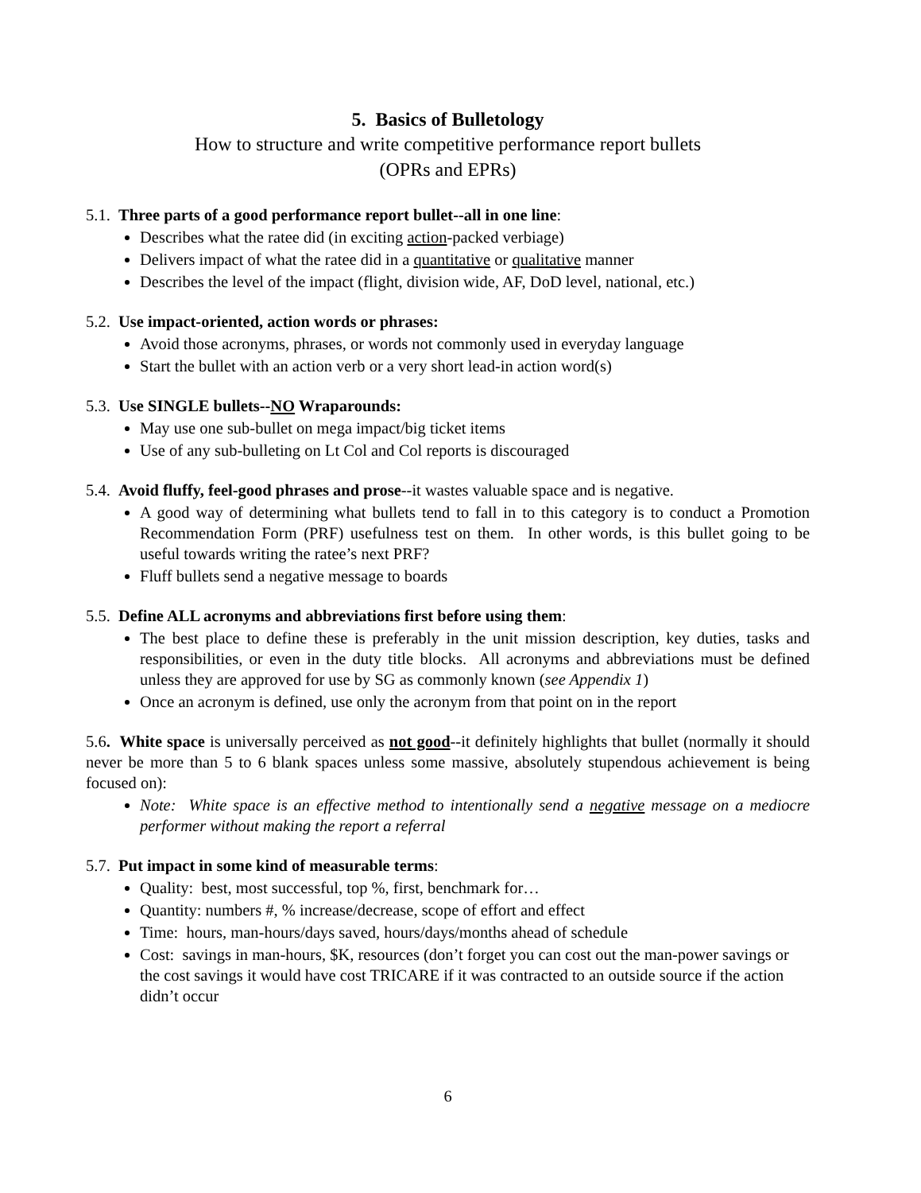5. Basics of Bulletology
How to structure and write competitive performance report bullets
(OPRs and EPRs)
5.1. Three parts of a good performance report bullet--all in one line:
Describes what the ratee did (in exciting action-packed verbiage)
Delivers impact of what the ratee did in a quantitative or qualitative manner
Describes the level of the impact (flight, division wide, AF, DoD level, national, etc.)
5.2. Use impact-oriented, action words or phrases:
Avoid those acronyms, phrases, or words not commonly used in everyday language
Start the bullet with an action verb or a very short lead-in action word(s)
5.3. Use SINGLE bullets--NO Wraparounds:
May use one sub-bullet on mega impact/big ticket items
Use of any sub-bulleting on Lt Col and Col reports is discouraged
5.4. Avoid fluffy, feel-good phrases and prose--it wastes valuable space and is negative.
A good way of determining what bullets tend to fall in to this category is to conduct a Promotion Recommendation Form (PRF) usefulness test on them. In other words, is this bullet going to be useful towards writing the ratee’s next PRF?
Fluff bullets send a negative message to boards
5.5. Define ALL acronyms and abbreviations first before using them:
The best place to define these is preferably in the unit mission description, key duties, tasks and responsibilities, or even in the duty title blocks. All acronyms and abbreviations must be defined unless they are approved for use by SG as commonly known (see Appendix 1)
Once an acronym is defined, use only the acronym from that point on in the report
5.6. White space is universally perceived as not good--it definitely highlights that bullet (normally it should never be more than 5 to 6 blank spaces unless some massive, absolutely stupendous achievement is being focused on):
Note: White space is an effective method to intentionally send a negative message on a mediocre performer without making the report a referral
5.7. Put impact in some kind of measurable terms:
Quality: best, most successful, top %, first, benchmark for…
Quantity: numbers #, % increase/decrease, scope of effort and effect
Time: hours, man-hours/days saved, hours/days/months ahead of schedule
Cost: savings in man-hours, $K, resources (don’t forget you can cost out the man-power savings or the cost savings it would have cost TRICARE if it was contracted to an outside source if the action didn’t occur
6